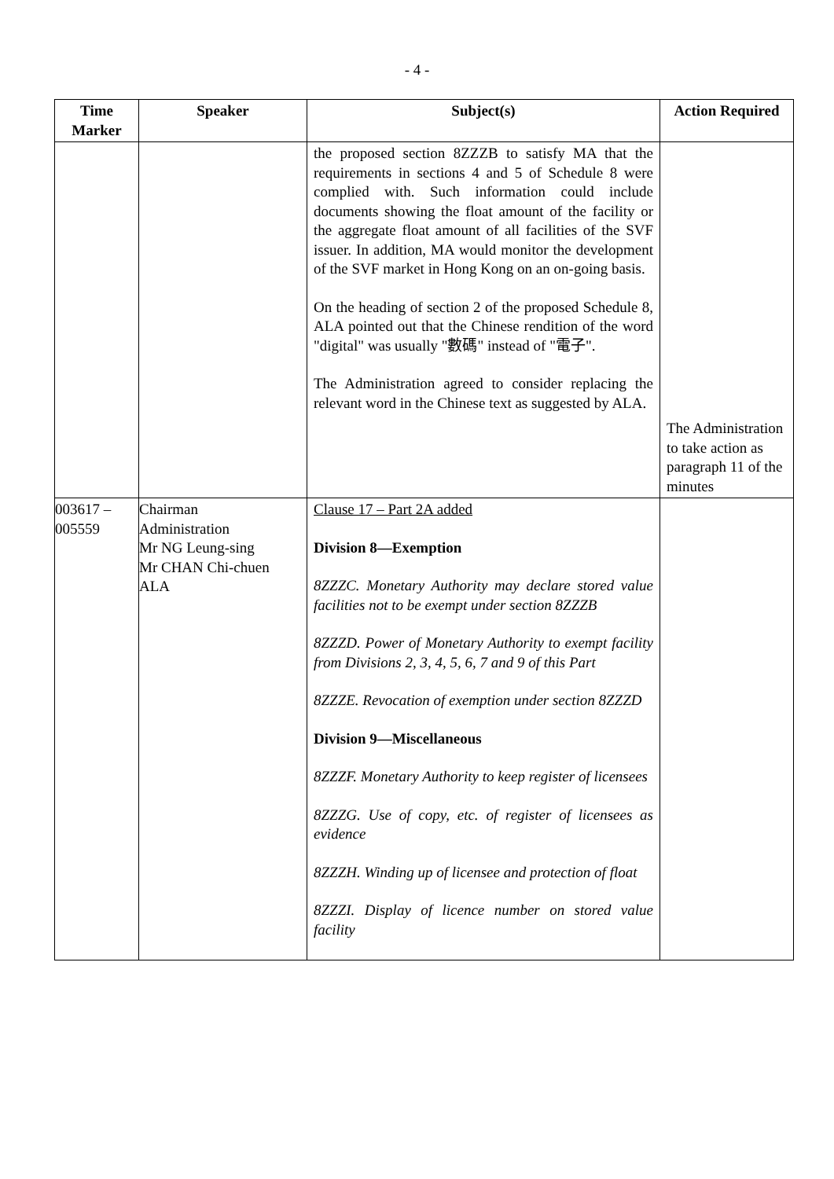- 4 -
| Time Marker | Speaker | Subject(s) | Action Required |
| --- | --- | --- | --- |
| | | the proposed section 8ZZZB to satisfy MA that the requirements in sections 4 and 5 of Schedule 8 were complied with. Such information could include documents showing the float amount of the facility or the aggregate float amount of all facilities of the SVF issuer. In addition, MA would monitor the development of the SVF market in Hong Kong on an on-going basis. On the heading of section 2 of the proposed Schedule 8, ALA pointed out that the Chinese rendition of the word "digital" was usually "數碼" instead of "電子". The Administration agreed to consider replacing the relevant word in the Chinese text as suggested by ALA. | The Administration to take action as paragraph 11 of the minutes |
| 003617 – 005559 | Chairman Administration Mr NG Leung-sing Mr CHAN Chi-chuen ALA | Clause 17 – Part 2A added Division 8—Exemption 8ZZZC. Monetary Authority may declare stored value facilities not to be exempt under section 8ZZZB 8ZZZD. Power of Monetary Authority to exempt facility from Divisions 2, 3, 4, 5, 6, 7 and 9 of this Part 8ZZZE. Revocation of exemption under section 8ZZZD Division 9—Miscellaneous 8ZZZF. Monetary Authority to keep register of licensees 8ZZZG. Use of copy, etc. of register of licensees as evidence 8ZZZH. Winding up of licensee and protection of float 8ZZZI. Display of licence number on stored value facility | |